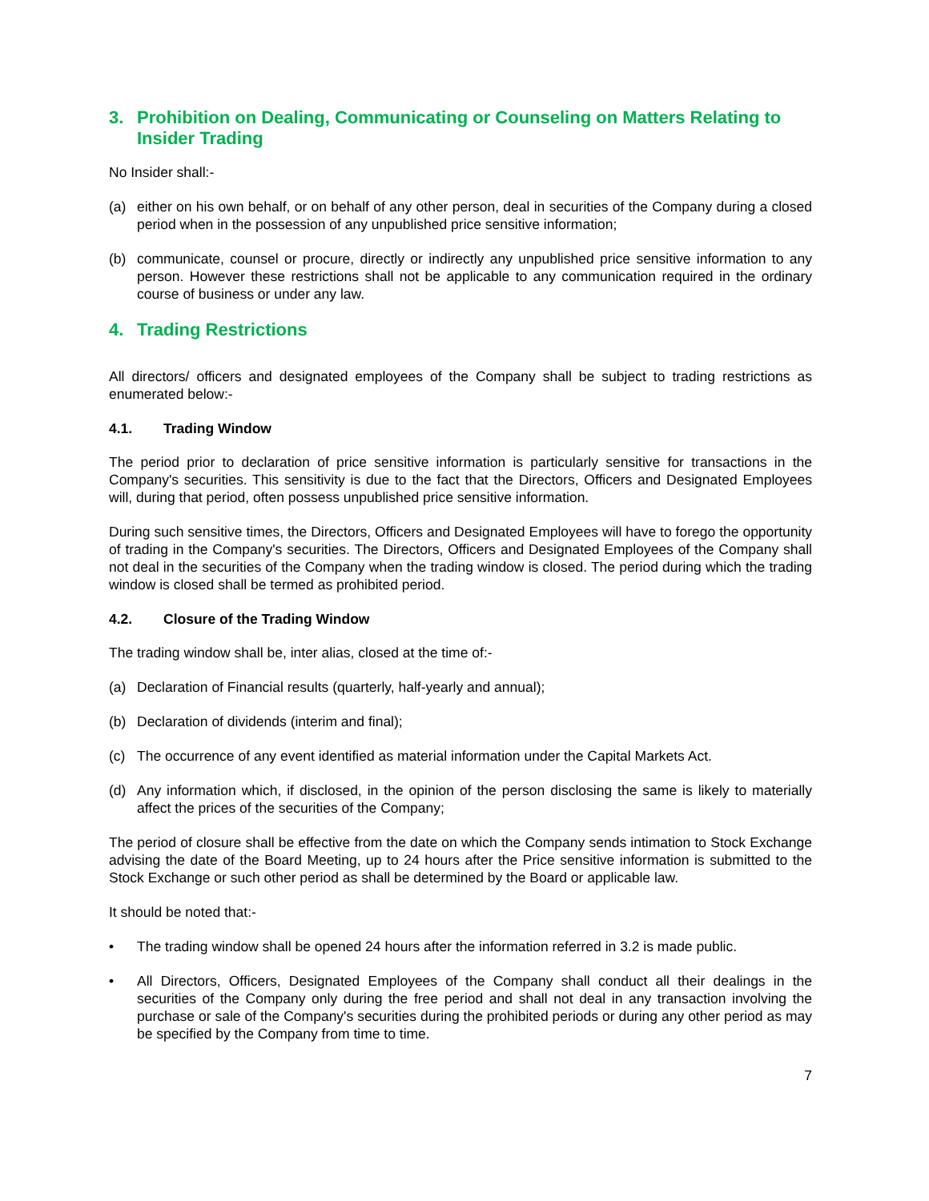3. Prohibition on Dealing, Communicating or Counseling on Matters Relating to Insider Trading
No Insider shall:-
(a) either on his own behalf, or on behalf of any other person, deal in securities of the Company during a closed period when in the possession of any unpublished price sensitive information;
(b) communicate, counsel or procure, directly or indirectly any unpublished price sensitive information to any person. However these restrictions shall not be applicable to any communication required in the ordinary course of business or under any law.
4. Trading Restrictions
All directors/ officers and designated employees of the Company shall be subject to trading restrictions as enumerated below:-
4.1. Trading Window
The period prior to declaration of price sensitive information is particularly sensitive for transactions in the Company's securities. This sensitivity is due to the fact that the Directors, Officers and Designated Employees will, during that period, often possess unpublished price sensitive information.
During such sensitive times, the Directors, Officers and Designated Employees will have to forego the opportunity of trading in the Company's securities. The Directors, Officers and Designated Employees of the Company shall not deal in the securities of the Company when the trading window is closed. The period during which the trading window is closed shall be termed as prohibited period.
4.2. Closure of the Trading Window
The trading window shall be, inter alias, closed at the time of:-
(a) Declaration of Financial results (quarterly, half-yearly and annual);
(b) Declaration of dividends (interim and final);
(c) The occurrence of any event identified as material information under the Capital Markets Act.
(d) Any information which, if disclosed, in the opinion of the person disclosing the same is likely to materially affect the prices of the securities of the Company;
The period of closure shall be effective from the date on which the Company sends intimation to Stock Exchange advising the date of the Board Meeting, up to 24 hours after the Price sensitive information is submitted to the Stock Exchange or such other period as shall be determined by the Board or applicable law.
It should be noted that:-
• The trading window shall be opened 24 hours after the information referred in 3.2 is made public.
• All Directors, Officers, Designated Employees of the Company shall conduct all their dealings in the securities of the Company only during the free period and shall not deal in any transaction involving the purchase or sale of the Company's securities during the prohibited periods or during any other period as may be specified by the Company from time to time.
7